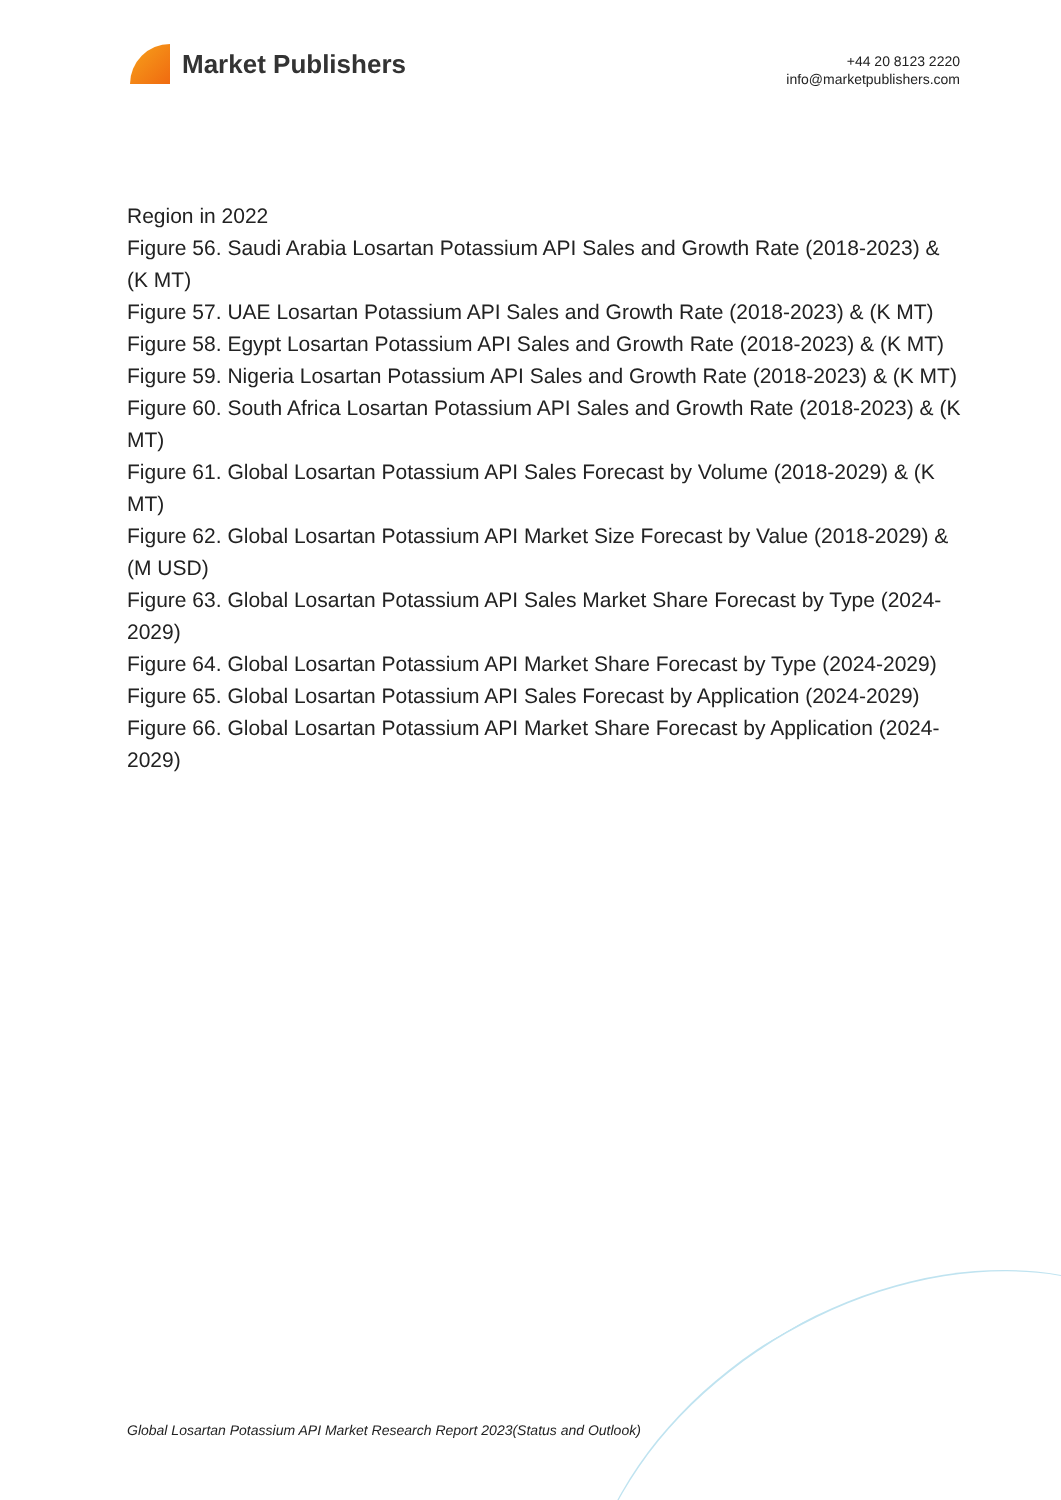Market Publishers
+44 20 8123 2220
info@marketpublishers.com
Region in 2022
Figure 56. Saudi Arabia Losartan Potassium API Sales and Growth Rate (2018-2023) & (K MT)
Figure 57. UAE Losartan Potassium API Sales and Growth Rate (2018-2023) & (K MT)
Figure 58. Egypt Losartan Potassium API Sales and Growth Rate (2018-2023) & (K MT)
Figure 59. Nigeria Losartan Potassium API Sales and Growth Rate (2018-2023) & (K MT)
Figure 60. South Africa Losartan Potassium API Sales and Growth Rate (2018-2023) & (K MT)
Figure 61. Global Losartan Potassium API Sales Forecast by Volume (2018-2029) & (K MT)
Figure 62. Global Losartan Potassium API Market Size Forecast by Value (2018-2029) & (M USD)
Figure 63. Global Losartan Potassium API Sales Market Share Forecast by Type (2024-2029)
Figure 64. Global Losartan Potassium API Market Share Forecast by Type (2024-2029)
Figure 65. Global Losartan Potassium API Sales Forecast by Application (2024-2029)
Figure 66. Global Losartan Potassium API Market Share Forecast by Application (2024-2029)
Global Losartan Potassium API Market Research Report 2023(Status and Outlook)